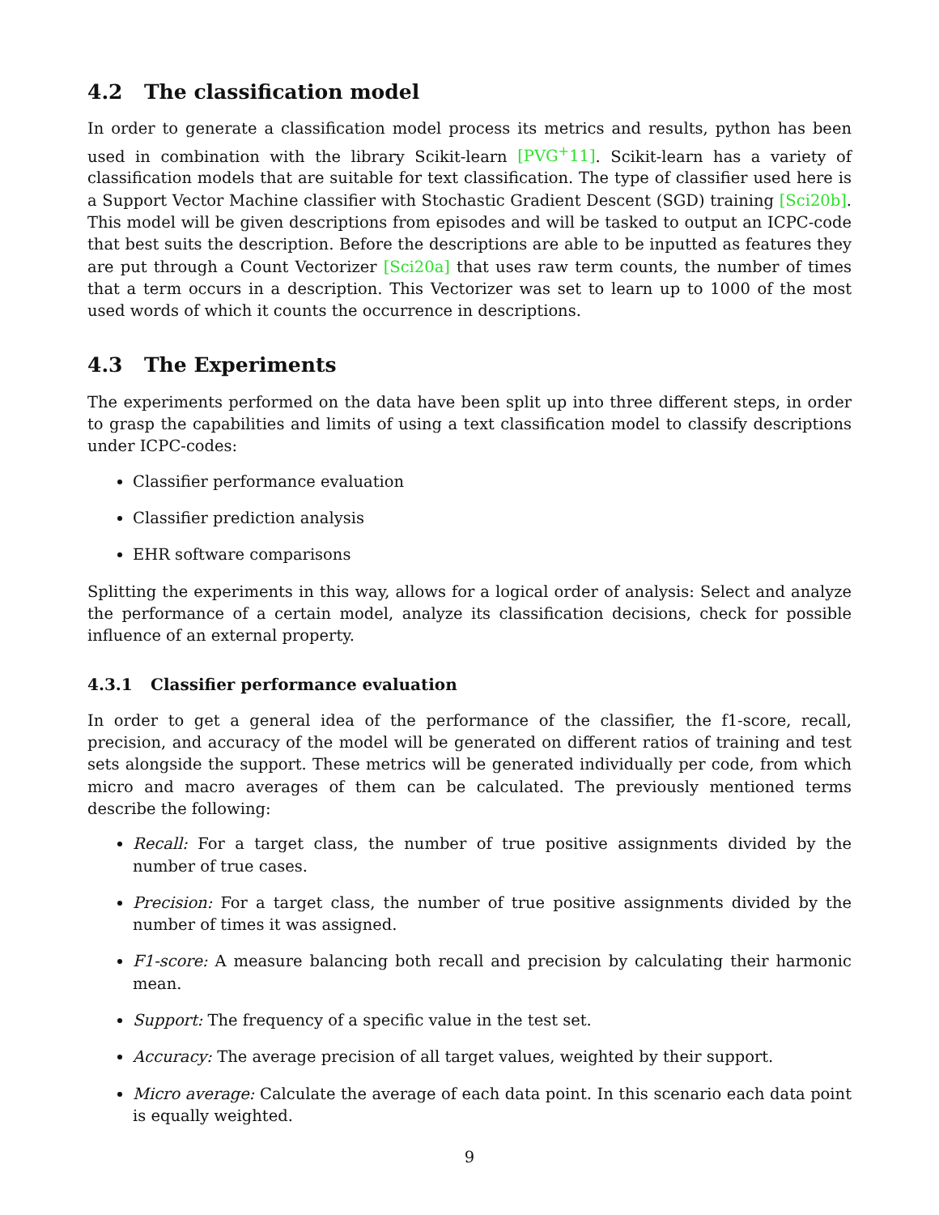4.2 The classification model
In order to generate a classification model process its metrics and results, python has been used in combination with the library Scikit-learn [PVG<sup>+</sup>11]. Scikit-learn has a variety of classification models that are suitable for text classification. The type of classifier used here is a Support Vector Machine classifier with Stochastic Gradient Descent (SGD) training [Sci20b]. This model will be given descriptions from episodes and will be tasked to output an ICPC-code that best suits the description. Before the descriptions are able to be inputted as features they are put through a Count Vectorizer [Sci20a] that uses raw term counts, the number of times that a term occurs in a description. This Vectorizer was set to learn up to 1000 of the most used words of which it counts the occurrence in descriptions.
4.3 The Experiments
The experiments performed on the data have been split up into three different steps, in order to grasp the capabilities and limits of using a text classification model to classify descriptions under ICPC-codes:
Classifier performance evaluation
Classifier prediction analysis
EHR software comparisons
Splitting the experiments in this way, allows for a logical order of analysis: Select and analyze the performance of a certain model, analyze its classification decisions, check for possible influence of an external property.
4.3.1 Classifier performance evaluation
In order to get a general idea of the performance of the classifier, the f1-score, recall, precision, and accuracy of the model will be generated on different ratios of training and test sets alongside the support. These metrics will be generated individually per code, from which micro and macro averages of them can be calculated. The previously mentioned terms describe the following:
Recall: For a target class, the number of true positive assignments divided by the number of true cases.
Precision: For a target class, the number of true positive assignments divided by the number of times it was assigned.
F1-score: A measure balancing both recall and precision by calculating their harmonic mean.
Support: The frequency of a specific value in the test set.
Accuracy: The average precision of all target values, weighted by their support.
Micro average: Calculate the average of each data point. In this scenario each data point is equally weighted.
9